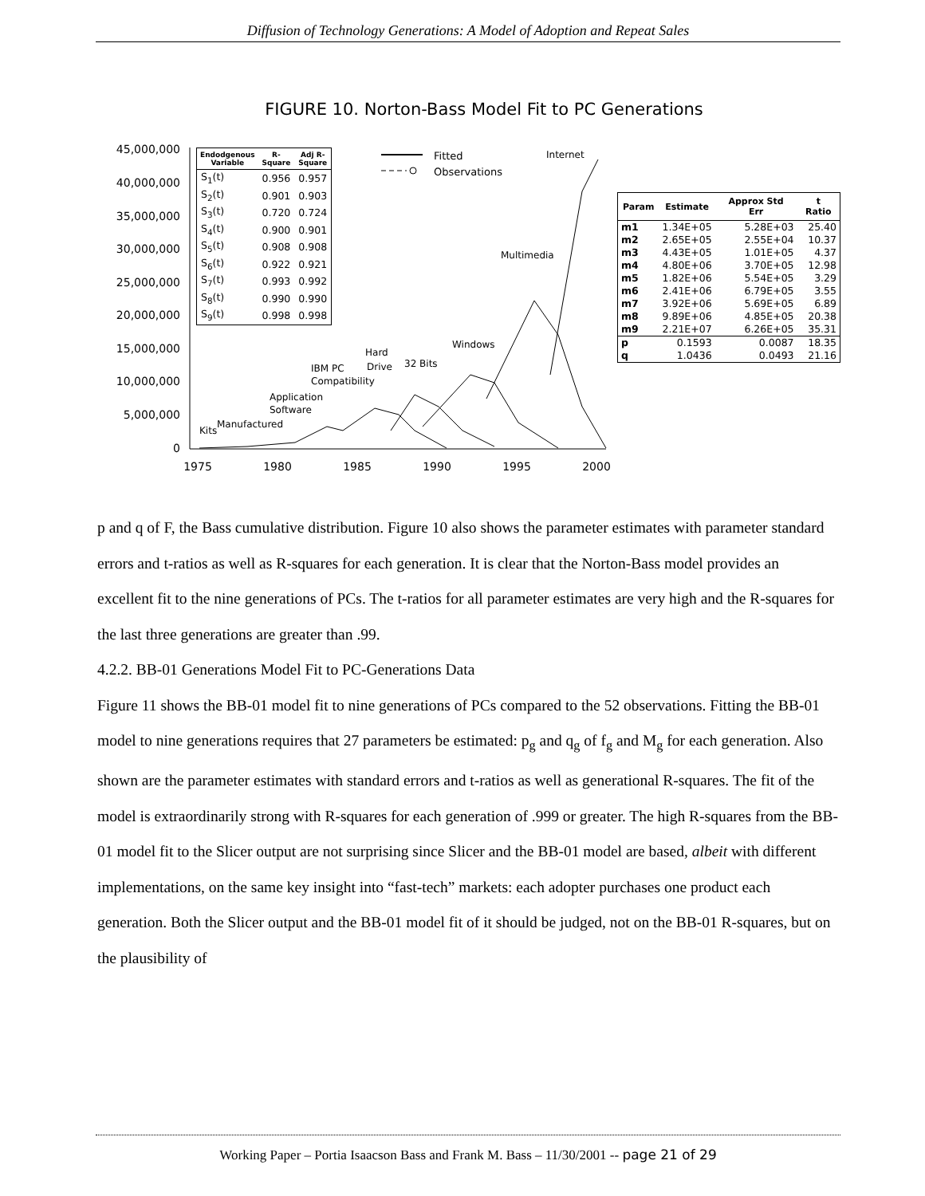Diffusion of Technology Generations: A Model of Adoption and Repeat Sales
FIGURE 10. Norton-Bass Model Fit to PC Generations
45,000,000
40,000,000
35,000,000
30,000,000
25,000,000
20,000,000
15,000,000
10,000,000
5,000,000
0
1975
1980
1985
1990
1995
2000
Fitted
Observations
Internet
Multimedia
Windows
32 Bits
Hard
Drive
IBM PC
Compatibility
Application
Software
Manufactured
Kits
| Endodgenous Variable | R- Square | Adj R- Square |
| --- | --- | --- |
| S<sub>1</sub>(t) | 0.956 | 0.957 |
| S<sub>2</sub>(t) | 0.901 | 0.903 |
| S<sub>3</sub>(t) | 0.720 | 0.724 |
| S<sub>4</sub>(t) | 0.900 | 0.901 |
| S<sub>5</sub>(t) | 0.908 | 0.908 |
| S<sub>6</sub>(t) | 0.922 | 0.921 |
| S<sub>7</sub>(t) | 0.993 | 0.992 |
| S<sub>8</sub>(t) | 0.990 | 0.990 |
| S<sub>9</sub>(t) | 0.998 | 0.998 |
| Param | Estimate | Approx Std Err | t Ratio |
| --- | --- | --- | --- |
| m1 | 1.34E+05 | 5.28E+03 | 25.40 |
| m2 | 2.65E+05 | 2.55E+04 | 10.37 |
| m3 | 4.43E+05 | 1.01E+05 | 4.37 |
| m4 | 4.80E+06 | 3.70E+05 | 12.98 |
| m5 | 1.82E+06 | 5.54E+05 | 3.29 |
| m6 | 2.41E+06 | 6.79E+05 | 3.55 |
| m7 | 3.92E+06 | 5.69E+05 | 6.89 |
| m8 | 9.89E+06 | 4.85E+05 | 20.38 |
| m9 | 2.21E+07 | 6.26E+05 | 35.31 |
| p | 0.1593 | 0.0087 | 18.35 |
| q | 1.0436 | 0.0493 | 21.16 |
p and q of F, the Bass cumulative distribution. Figure 10 also shows the parameter estimates with parameter standard errors and t-ratios as well as R-squares for each generation. It is clear that the Norton-Bass model provides an excellent fit to the nine generations of PCs. The t-ratios for all parameter estimates are very high and the R-squares for the last three generations are greater than .99.
4.2.2. BB-01 Generations Model Fit to PC-Generations Data
Figure 11 shows the BB-01 model fit to nine generations of PCs compared to the 52 observations. Fitting the BB-01 model to nine generations requires that 27 parameters be estimated: p<sub>g</sub> and q<sub>g</sub> of f<sub>g</sub> and M<sub>g</sub> for each generation. Also shown are the parameter estimates with standard errors and t-ratios as well as generational R-squares. The fit of the model is extraordinarily strong with R-squares for each generation of .999 or greater. The high R-squares from the BB-01 model fit to the Slicer output are not surprising since Slicer and the BB-01 model are based, albeit with different implementations, on the same key insight into “fast-tech” markets: each adopter purchases one product each generation. Both the Slicer output and the BB-01 model fit of it should be judged, not on the BB-01 R-squares, but on the plausibility of
Working Paper – Portia Isaacson Bass and Frank M. Bass – 11/30/2001 -- page 21 of 29